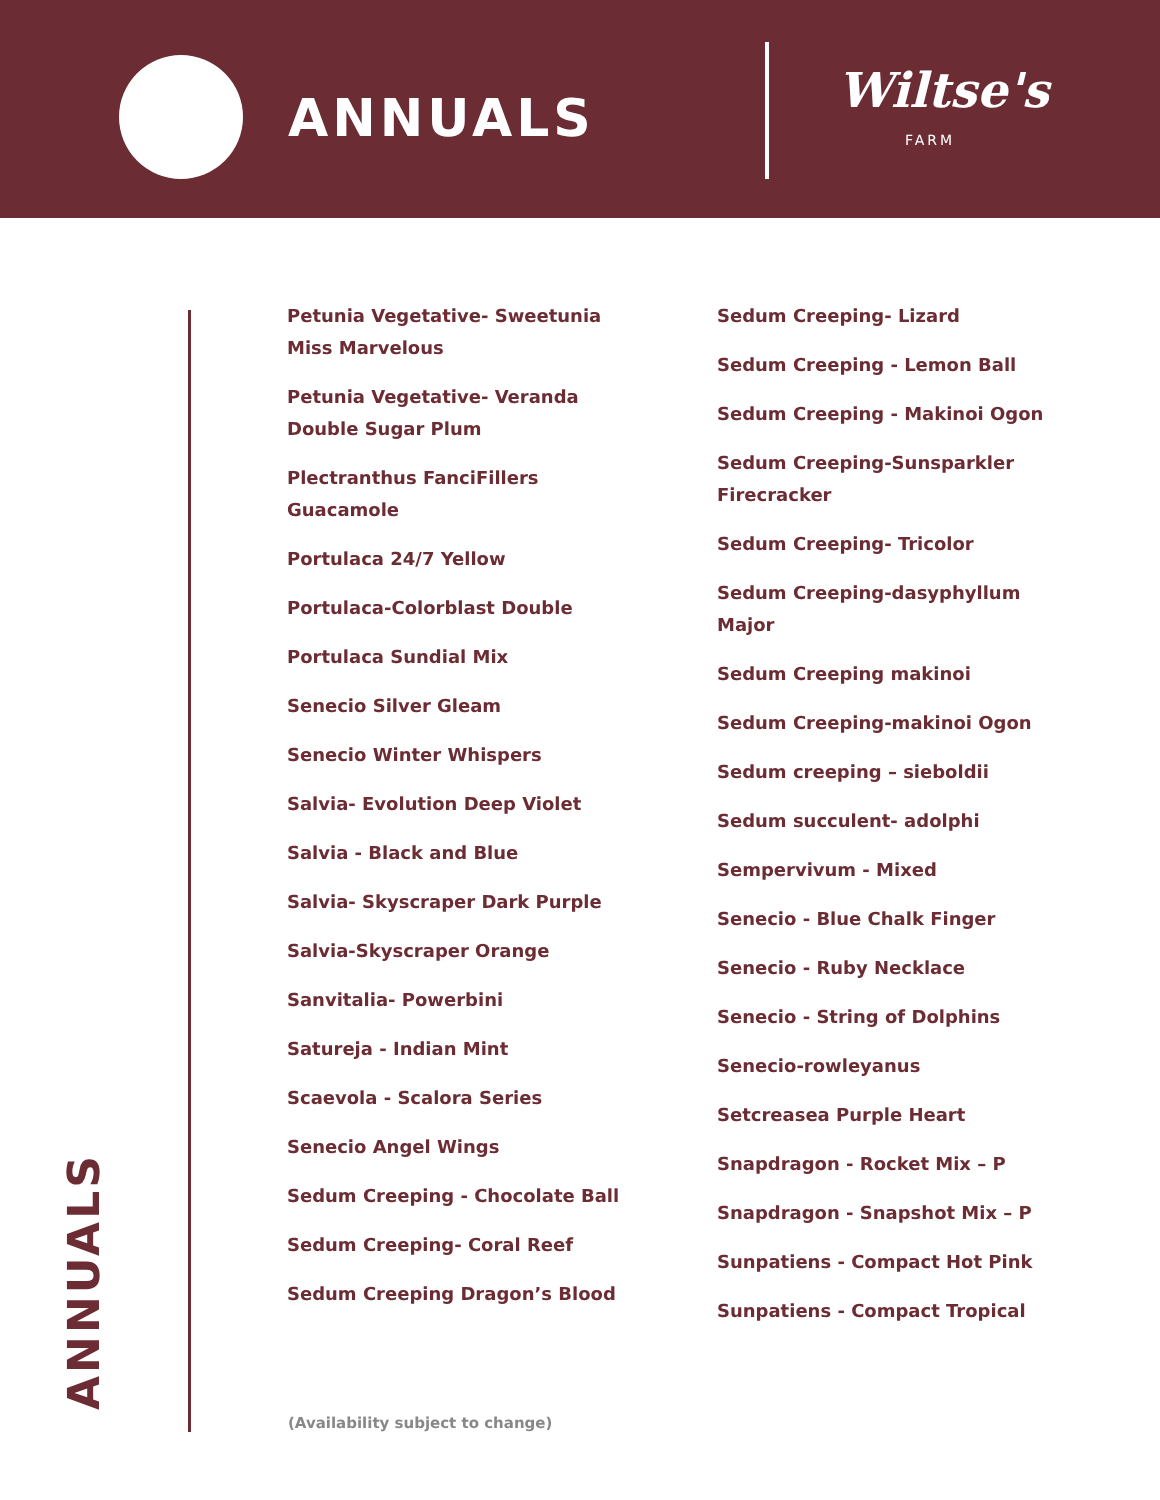ANNUALS Wiltse's
FARM
ANNUALS
Petunia Vegetative- Sweetunia Miss Marvelous
Petunia Vegetative- Veranda Double Sugar Plum
Plectranthus FanciFillers Guacamole
Portulaca 24/7 Yellow
Portulaca-Colorblast Double
Portulaca Sundial Mix
Senecio Silver Gleam
Senecio Winter Whispers
Salvia- Evolution Deep Violet
Salvia - Black and Blue
Salvia- Skyscraper Dark Purple
Salvia-Skyscraper Orange
Sanvitalia- Powerbini
Satureja - Indian Mint
Scaevola - Scalora Series
Senecio Angel Wings
Sedum Creeping - Chocolate Ball
Sedum Creeping- Coral Reef
Sedum Creeping Dragon’s Blood
Sedum Creeping- Lizard
Sedum Creeping - Lemon Ball
Sedum Creeping - Makinoi Ogon
Sedum Creeping-Sunsparkler Firecracker
Sedum Creeping- Tricolor
Sedum Creeping-dasyphyllum Major
Sedum Creeping makinoi
Sedum Creeping-makinoi Ogon
Sedum creeping – sieboldii
Sedum succulent- adolphi
Sempervivum - Mixed
Senecio - Blue Chalk Finger
Senecio - Ruby Necklace
Senecio - String of Dolphins
Senecio-rowleyanus
Setcreasea Purple Heart
Snapdragon - Rocket Mix – P
Snapdragon - Snapshot Mix – P
Sunpatiens - Compact Hot Pink
Sunpatiens - Compact Tropical
(Availability subject to change)